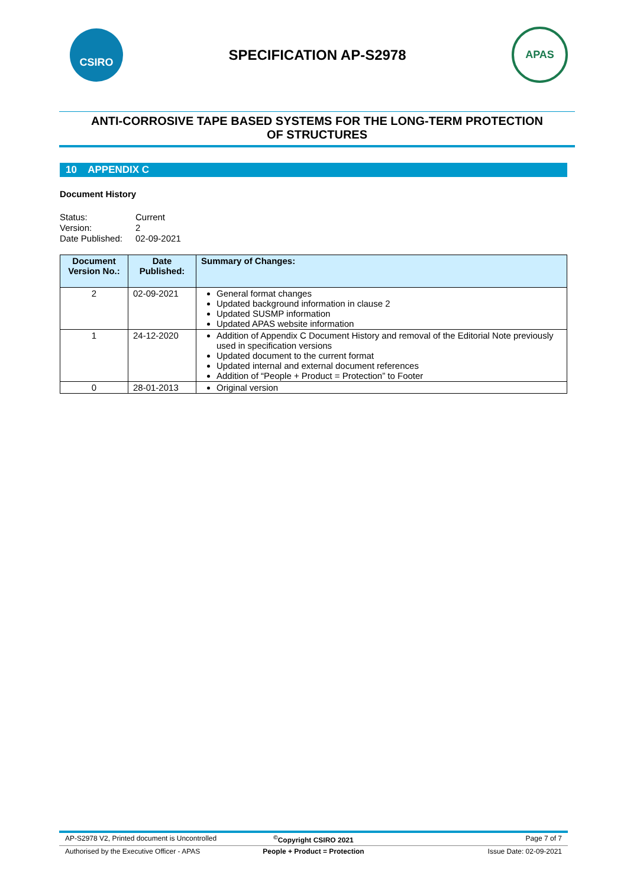CSIRO
SPECIFICATION AP-S2978
APAS
ANTI-CORROSIVE TAPE BASED SYSTEMS FOR THE LONG-TERM PROTECTION
OF STRUCTURES
10 APPENDIX C
Document History
Status:
Current
Version:
2
Date Published:
02-09-2021
| Document Version No.: | Date Published: | Summary of Changes: |
| --- | --- | --- |
| 2 | 02-09-2021 | General format changes Updated background information in clause 2 Updated SUSMP information Updated APAS website information |
| 1 | 24-12-2020 | Addition of Appendix C Document History and removal of the Editorial Note previously used in specification versions Updated document to the current format Updated internal and external document references Addition of “People + Product = Protection” to Footer |
| 0 | 28-01-2013 | Original version |
AP-S2978 V2, Printed document is Uncontrolled<sup>©</sup>Copyright CSIRO 2021 Page 7 of 7
Authorised by the Executive Officer - APAS People + Product = Protection Issue Date: 02-09-2021